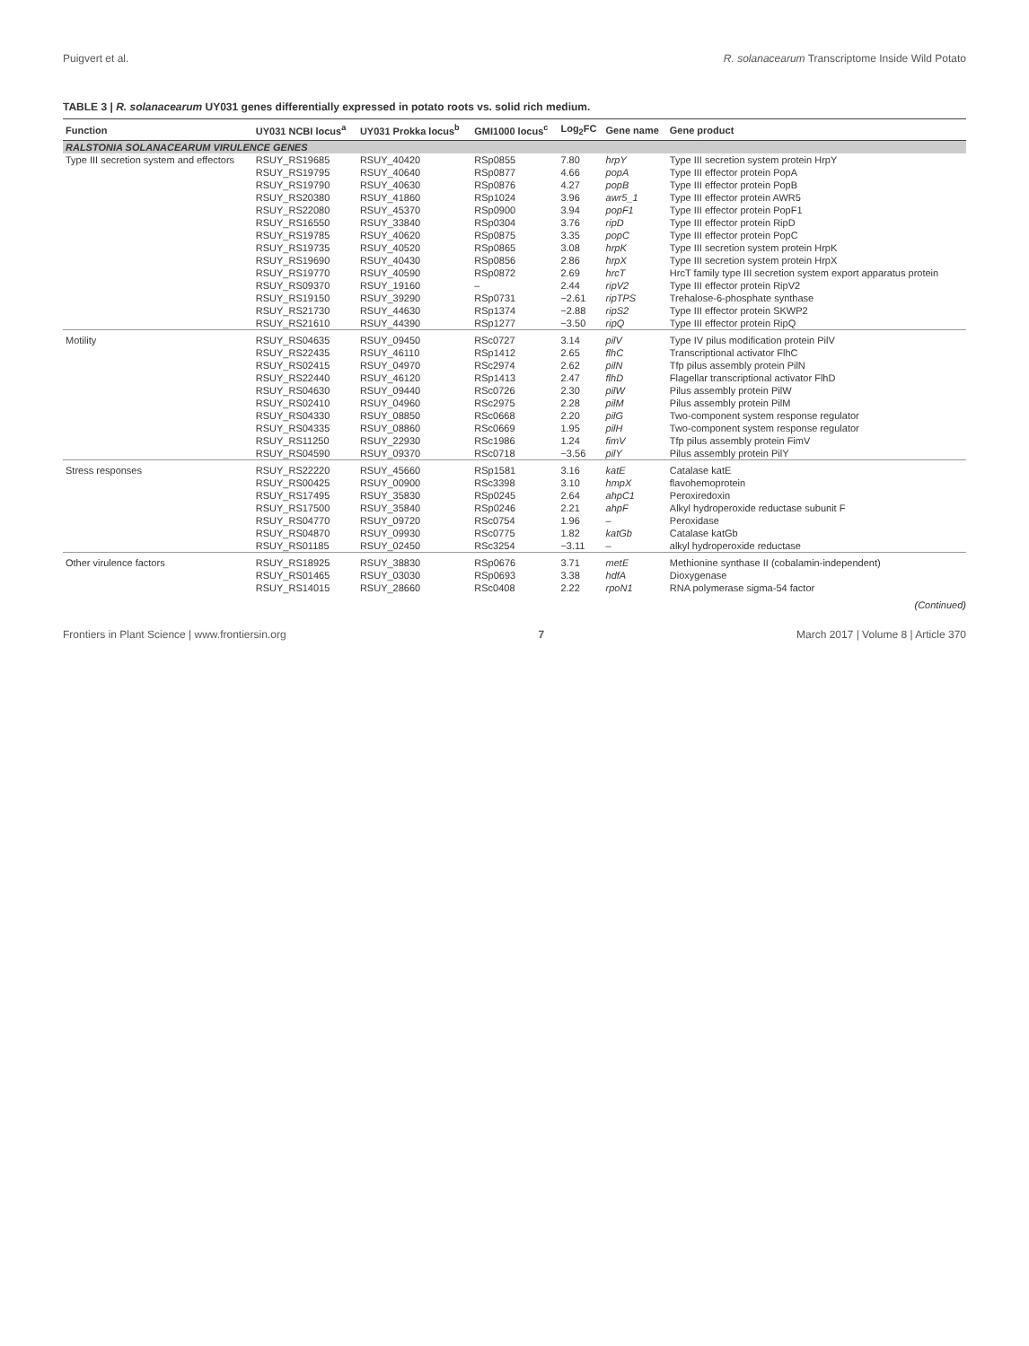Puigvert et al. R. solanacearum Transcriptome Inside Wild Potato
TABLE 3 | R. solanacearum UY031 genes differentially expressed in potato roots vs. solid rich medium.
| Function | UY031 NCBI locus<sup>a</sup> | UY031 Prokka locus<sup>b</sup> | GMI1000 locus<sup>c</sup> | Log<sub>2</sub>FC | Gene name | Gene product |
| --- | --- | --- | --- | --- | --- | --- |
| RALSTONIA SOLANACEARUM VIRULENCE GENES | | | | | | |
| Type III secretion system and effectors | RSUY_RS19685 | RSUY_40420 | RSp0855 | 7.80 | hrpY | Type III secretion system protein HrpY |
| | RSUY_RS19795 | RSUY_40640 | RSp0877 | 4.66 | popA | Type III effector protein PopA |
| | RSUY_RS19790 | RSUY_40630 | RSp0876 | 4.27 | popB | Type III effector protein PopB |
| | RSUY_RS20380 | RSUY_41860 | RSp1024 | 3.96 | awr5_1 | Type III effector protein AWR5 |
| | RSUY_RS22080 | RSUY_45370 | RSp0900 | 3.94 | popF1 | Type III effector protein PopF1 |
| | RSUY_RS16550 | RSUY_33840 | RSp0304 | 3.76 | ripD | Type III effector protein RipD |
| | RSUY_RS19785 | RSUY_40620 | RSp0875 | 3.35 | popC | Type III effector protein PopC |
| | RSUY_RS19735 | RSUY_40520 | RSp0865 | 3.08 | hrpK | Type III secretion system protein HrpK |
| | RSUY_RS19690 | RSUY_40430 | RSp0856 | 2.86 | hrpX | Type III secretion system protein HrpX |
| | RSUY_RS19770 | RSUY_40590 | RSp0872 | 2.69 | hrcT | HrcT family type III secretion system export apparatus protein |
| | RSUY_RS09370 | RSUY_19160 | – | 2.44 | ripV2 | Type III effector protein RipV2 |
| | RSUY_RS19150 | RSUY_39290 | RSp0731 | −2.61 | ripTPS | Trehalose-6-phosphate synthase |
| | RSUY_RS21730 | RSUY_44630 | RSp1374 | −2.88 | ripS2 | Type III effector protein SKWP2 |
| | RSUY_RS21610 | RSUY_44390 | RSp1277 | −3.50 | ripQ | Type III effector protein RipQ |
| Motility | RSUY_RS04635 | RSUY_09450 | RSc0727 | 3.14 | pilV | Type IV pilus modification protein PilV |
| | RSUY_RS22435 | RSUY_46110 | RSp1412 | 2.65 | flhC | Transcriptional activator FlhC |
| | RSUY_RS02415 | RSUY_04970 | RSc2974 | 2.62 | pilN | Tfp pilus assembly protein PilN |
| | RSUY_RS22440 | RSUY_46120 | RSp1413 | 2.47 | flhD | Flagellar transcriptional activator FlhD |
| | RSUY_RS04630 | RSUY_09440 | RSc0726 | 2.30 | pilW | Pilus assembly protein PilW |
| | RSUY_RS02410 | RSUY_04960 | RSc2975 | 2.28 | pilM | Pilus assembly protein PilM |
| | RSUY_RS04330 | RSUY_08850 | RSc0668 | 2.20 | pilG | Two-component system response regulator |
| | RSUY_RS04335 | RSUY_08860 | RSc0669 | 1.95 | pilH | Two-component system response regulator |
| | RSUY_RS11250 | RSUY_22930 | RSc1986 | 1.24 | fimV | Tfp pilus assembly protein FimV |
| | RSUY_RS04590 | RSUY_09370 | RSc0718 | −3.56 | pilY | Pilus assembly protein PilY |
| Stress responses | RSUY_RS22220 | RSUY_45660 | RSp1581 | 3.16 | katE | Catalase katE |
| | RSUY_RS00425 | RSUY_00900 | RSc3398 | 3.10 | hmpX | flavohemoprotein |
| | RSUY_RS17495 | RSUY_35830 | RSp0245 | 2.64 | ahpC1 | Peroxiredoxin |
| | RSUY_RS17500 | RSUY_35840 | RSp0246 | 2.21 | ahpF | Alkyl hydroperoxide reductase subunit F |
| | RSUY_RS04770 | RSUY_09720 | RSc0754 | 1.96 | – | Peroxidase |
| | RSUY_RS04870 | RSUY_09930 | RSc0775 | 1.82 | katGb | Catalase katGb |
| | RSUY_RS01185 | RSUY_02450 | RSc3254 | −3.11 | – | alkyl hydroperoxide reductase |
| Other virulence factors | RSUY_RS18925 | RSUY_38830 | RSp0676 | 3.71 | metE | Methionine synthase II (cobalamin-independent) |
| | RSUY_RS01465 | RSUY_03030 | RSp0693 | 3.38 | hdfA | Dioxygenase |
| | RSUY_RS14015 | RSUY_28660 | RSc0408 | 2.22 | rpoN1 | RNA polymerase sigma-54 factor |
(Continued)
Frontiers in Plant Science | www.frontiersin.org 7 March 2017 | Volume 8 | Article 370